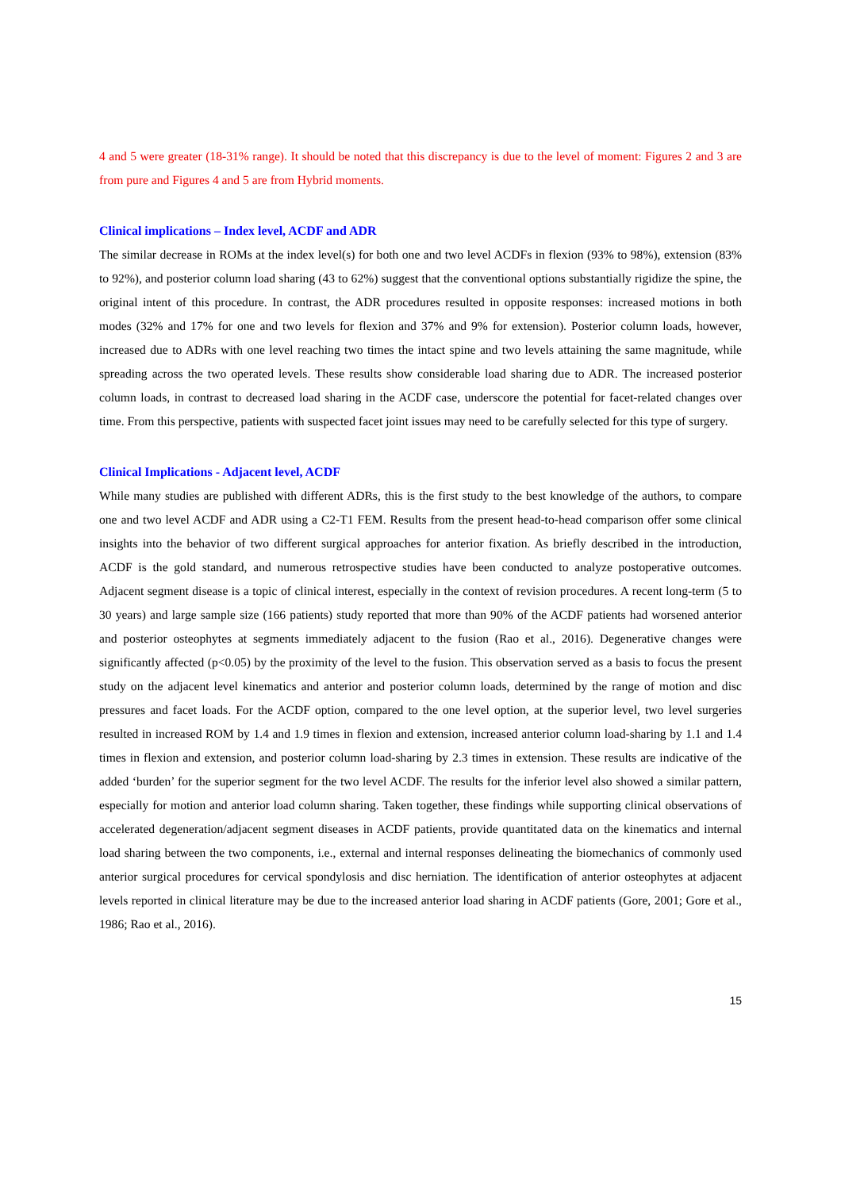4 and 5 were greater (18-31% range). It should be noted that this discrepancy is due to the level of moment: Figures 2 and 3 are from pure and Figures 4 and 5 are from Hybrid moments.
Clinical implications – Index level, ACDF and ADR
The similar decrease in ROMs at the index level(s) for both one and two level ACDFs in flexion (93% to 98%), extension (83% to 92%), and posterior column load sharing (43 to 62%) suggest that the conventional options substantially rigidize the spine, the original intent of this procedure. In contrast, the ADR procedures resulted in opposite responses: increased motions in both modes (32% and 17% for one and two levels for flexion and 37% and 9% for extension). Posterior column loads, however, increased due to ADRs with one level reaching two times the intact spine and two levels attaining the same magnitude, while spreading across the two operated levels. These results show considerable load sharing due to ADR. The increased posterior column loads, in contrast to decreased load sharing in the ACDF case, underscore the potential for facet-related changes over time. From this perspective, patients with suspected facet joint issues may need to be carefully selected for this type of surgery.
Clinical Implications - Adjacent level, ACDF
While many studies are published with different ADRs, this is the first study to the best knowledge of the authors, to compare one and two level ACDF and ADR using a C2-T1 FEM. Results from the present head-to-head comparison offer some clinical insights into the behavior of two different surgical approaches for anterior fixation. As briefly described in the introduction, ACDF is the gold standard, and numerous retrospective studies have been conducted to analyze postoperative outcomes. Adjacent segment disease is a topic of clinical interest, especially in the context of revision procedures. A recent long-term (5 to 30 years) and large sample size (166 patients) study reported that more than 90% of the ACDF patients had worsened anterior and posterior osteophytes at segments immediately adjacent to the fusion (Rao et al., 2016). Degenerative changes were significantly affected (p<0.05) by the proximity of the level to the fusion. This observation served as a basis to focus the present study on the adjacent level kinematics and anterior and posterior column loads, determined by the range of motion and disc pressures and facet loads. For the ACDF option, compared to the one level option, at the superior level, two level surgeries resulted in increased ROM by 1.4 and 1.9 times in flexion and extension, increased anterior column load-sharing by 1.1 and 1.4 times in flexion and extension, and posterior column load-sharing by 2.3 times in extension. These results are indicative of the added ‘burden’ for the superior segment for the two level ACDF. The results for the inferior level also showed a similar pattern, especially for motion and anterior load column sharing. Taken together, these findings while supporting clinical observations of accelerated degeneration/adjacent segment diseases in ACDF patients, provide quantitated data on the kinematics and internal load sharing between the two components, i.e., external and internal responses delineating the biomechanics of commonly used anterior surgical procedures for cervical spondylosis and disc herniation. The identification of anterior osteophytes at adjacent levels reported in clinical literature may be due to the increased anterior load sharing in ACDF patients (Gore, 2001; Gore et al., 1986; Rao et al., 2016).
15